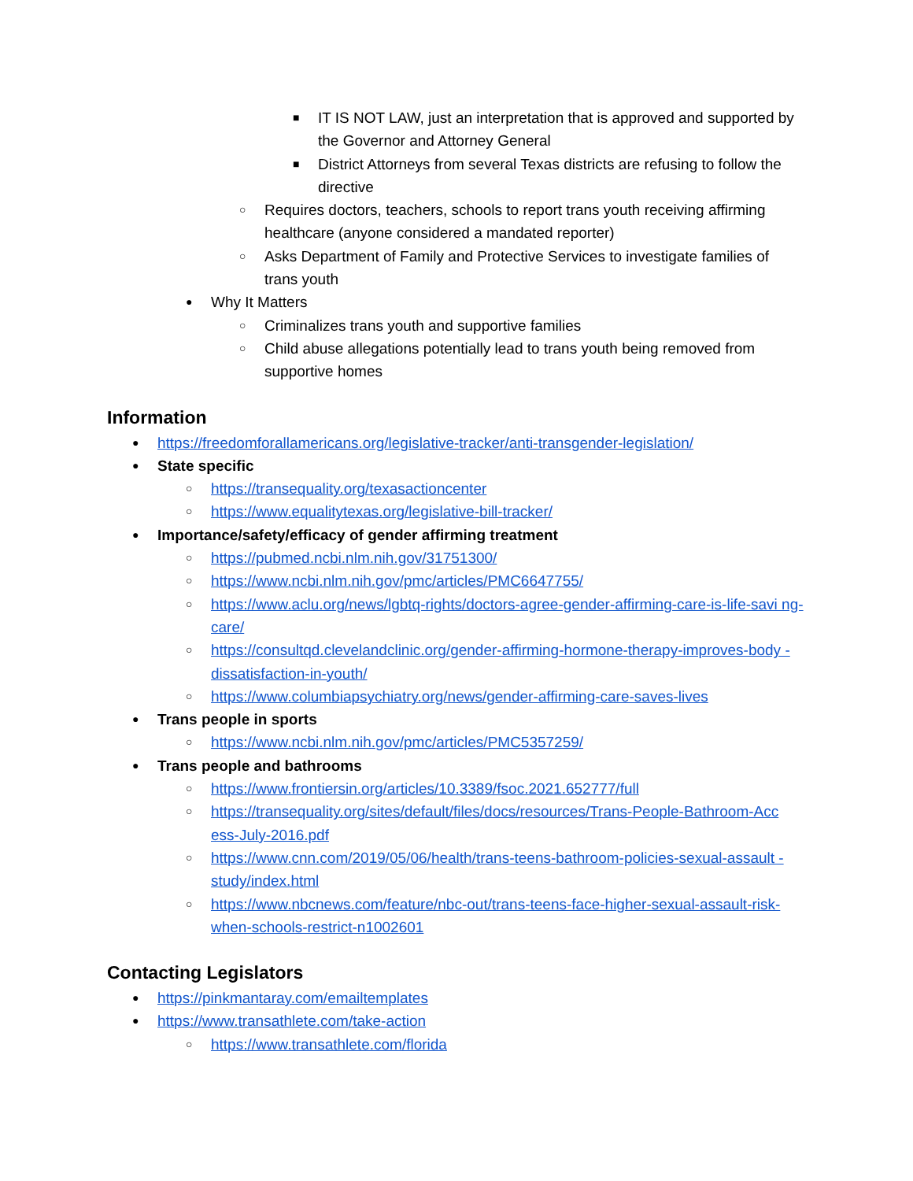■ IT IS NOT LAW, just an interpretation that is approved and supported by the Governor and Attorney General
■ District Attorneys from several Texas districts are refusing to follow the directive
○ Requires doctors, teachers, schools to report trans youth receiving affirming healthcare (anyone considered a mandated reporter)
○ Asks Department of Family and Protective Services to investigate families of trans youth
● Why It Matters
○ Criminalizes trans youth and supportive families
○ Child abuse allegations potentially lead to trans youth being removed from supportive homes
Information
● https://freedomforallamericans.org/legislative-tracker/anti-transgender-legislation/
● State specific
○ https://transequality.org/texasactioncenter
○ https://www.equalitytexas.org/legislative-bill-tracker/
● Importance/safety/efficacy of gender affirming treatment
○ https://pubmed.ncbi.nlm.nih.gov/31751300/
○ https://www.ncbi.nlm.nih.gov/pmc/articles/PMC6647755/
○ https://www.aclu.org/news/lgbtq-rights/doctors-agree-gender-affirming-care-is-life-savi ng-care/
○ https://consultqd.clevelandclinic.org/gender-affirming-hormone-therapy-improves-body -dissatisfaction-in-youth/
○ https://www.columbiapsychiatry.org/news/gender-affirming-care-saves-lives
● Trans people in sports
○ https://www.ncbi.nlm.nih.gov/pmc/articles/PMC5357259/
● Trans people and bathrooms
○ https://www.frontiersin.org/articles/10.3389/fsoc.2021.652777/full
○ https://transequality.org/sites/default/files/docs/resources/Trans-People-Bathroom-Acc ess-July-2016.pdf
○ https://www.cnn.com/2019/05/06/health/trans-teens-bathroom-policies-sexual-assault -study/index.html
○ https://www.nbcnews.com/feature/nbc-out/trans-teens-face-higher-sexual-assault-risk- when-schools-restrict-n1002601
Contacting Legislators
● https://pinkmantaray.com/emailtemplates
● https://www.transathlete.com/take-action
○ https://www.transathlete.com/florida